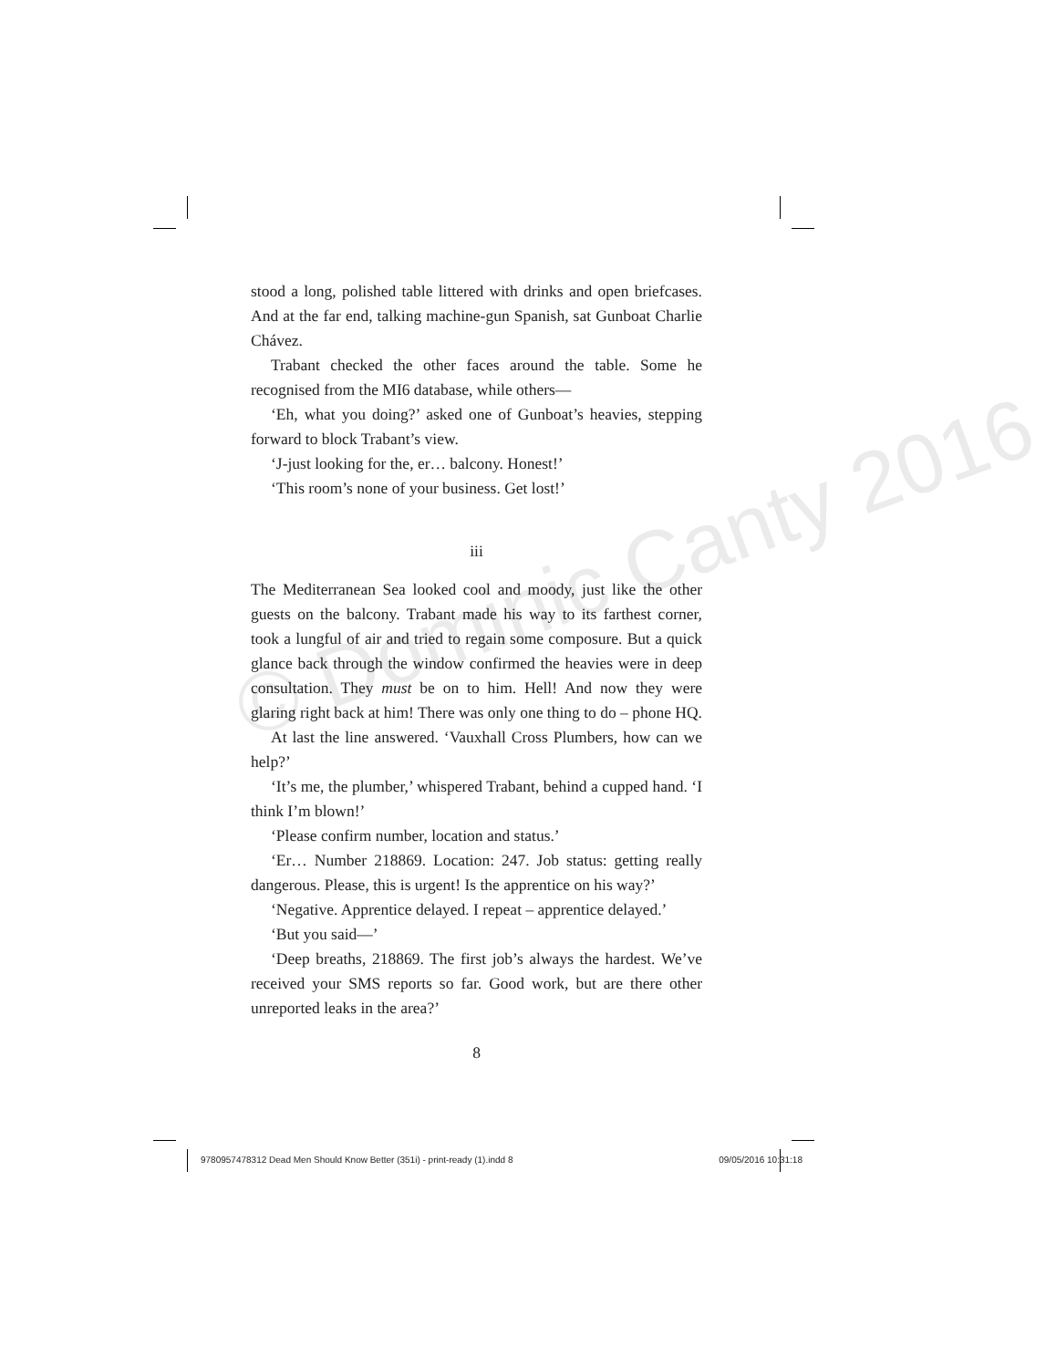© Dominic Canty 2016
stood a long, polished table littered with drinks and open briefcases. And at the far end, talking machine-gun Spanish, sat Gunboat Charlie Chávez.
Trabant checked the other faces around the table. Some he recognised from the MI6 database, while others—
‘Eh, what you doing?’ asked one of Gunboat’s heavies, stepping forward to block Trabant’s view.
‘J-just looking for the, er… balcony. Honest!’
‘This room’s none of your business. Get lost!’
iii
The Mediterranean Sea looked cool and moody, just like the other guests on the balcony. Trabant made his way to its farthest corner, took a lungful of air and tried to regain some composure. But a quick glance back through the window confirmed the heavies were in deep consultation. They must be on to him. Hell! And now they were glaring right back at him! There was only one thing to do – phone HQ.
At last the line answered. ‘Vauxhall Cross Plumbers, how can we help?’
‘It’s me, the plumber,’ whispered Trabant, behind a cupped hand. ‘I think I’m blown!’
‘Please confirm number, location and status.’
‘Er… Number 218869. Location: 247. Job status: getting really dangerous. Please, this is urgent! Is the apprentice on his way?’
‘Negative. Apprentice delayed. I repeat – apprentice delayed.’
‘But you said—’
‘Deep breaths, 218869. The first job’s always the hardest. We’ve received your SMS reports so far. Good work, but are there other unreported leaks in the area?’
8
9780957478312 Dead Men Should Know Better (351i) - print-ready (1).indd 8 09/05/2016 10:31:18